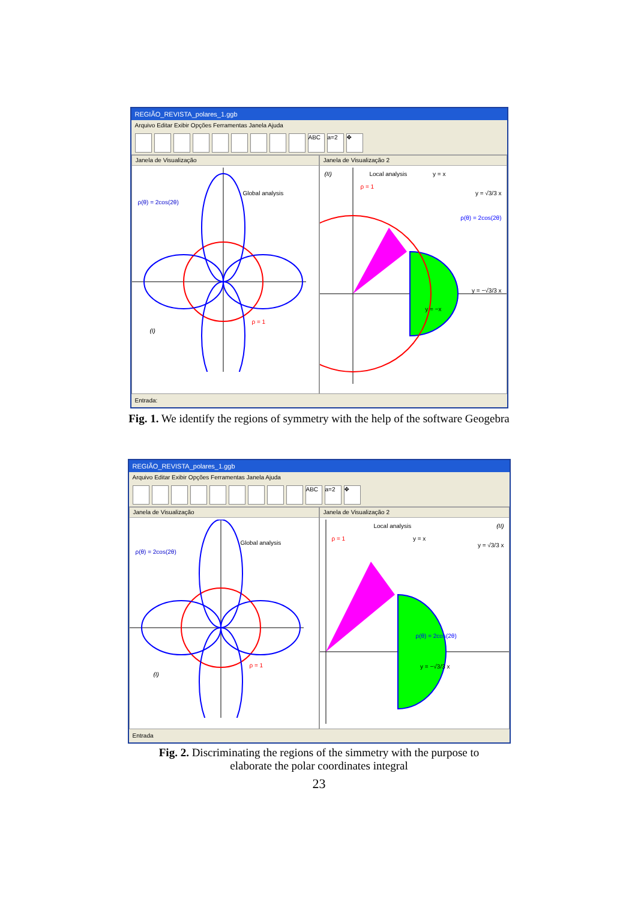REGIÃO_REVISTA_polares_1.ggb
Arquivo Editar Exibir Opções Ferramentas Janela Ajuda
ABC a=2 ✥
Janela de Visualização
Global analysis
ρ(θ) = 2cos(2θ)
ρ = 1
(I)
Janela de Visualização 2
(II) Local analysis y = x
ρ = 1
y = √3/3 x
ρ(θ) = 2cos(2θ)
y = −√3/3 x
y = −x
Entrada:
Fig. 1. We identify the regions of symmetry with the help of the software Geogebra
REGIÃO_REVISTA_polares_1.ggb
Arquivo Editar Exibir Opções Ferramentas Janela Ajuda
ABC a=2 ✥
Janela de Visualização
Global analysis
ρ(θ) = 2cos(2θ)
ρ = 1
(I)
Janela de Visualização 2
Local analysis (II)
ρ = 1 y = x
y = √3/3 x
ρ(θ) = 2cos(2θ)
y = −√3/3 x
Entrada
Fig. 2. Discriminating the regions of the simmetry with the purpose to
elaborate the polar coordinates integral
23